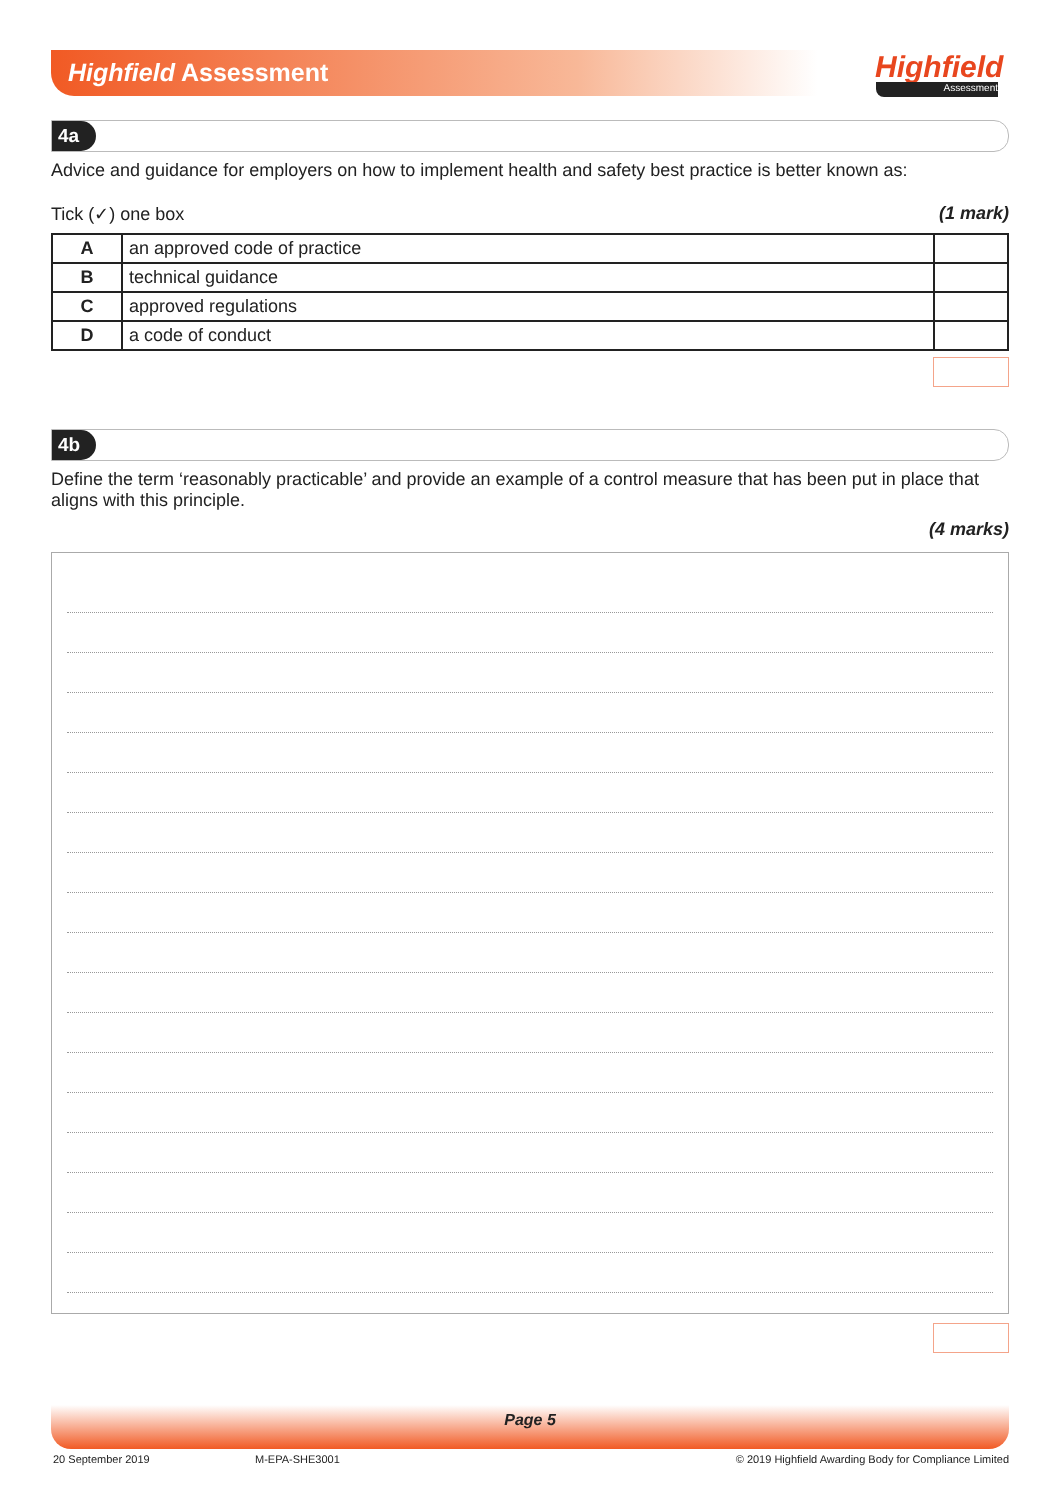Highfield Assessment Highfield
Assessment
4a
Advice and guidance for employers on how to implement health and safety best practice is better known as:
Tick (✓) one box (1 mark)
| A | an approved code of practice | |
| B | technical guidance | |
| C | approved regulations | |
| D | a code of conduct | |
4b
Define the term ‘reasonably practicable’ and provide an example of a control measure that has been put in place that aligns with this principle.
(4 marks)
Page 5
20 September 2019 M-EPA-SHE3001
© 2019 Highfield Awarding Body for Compliance Limited